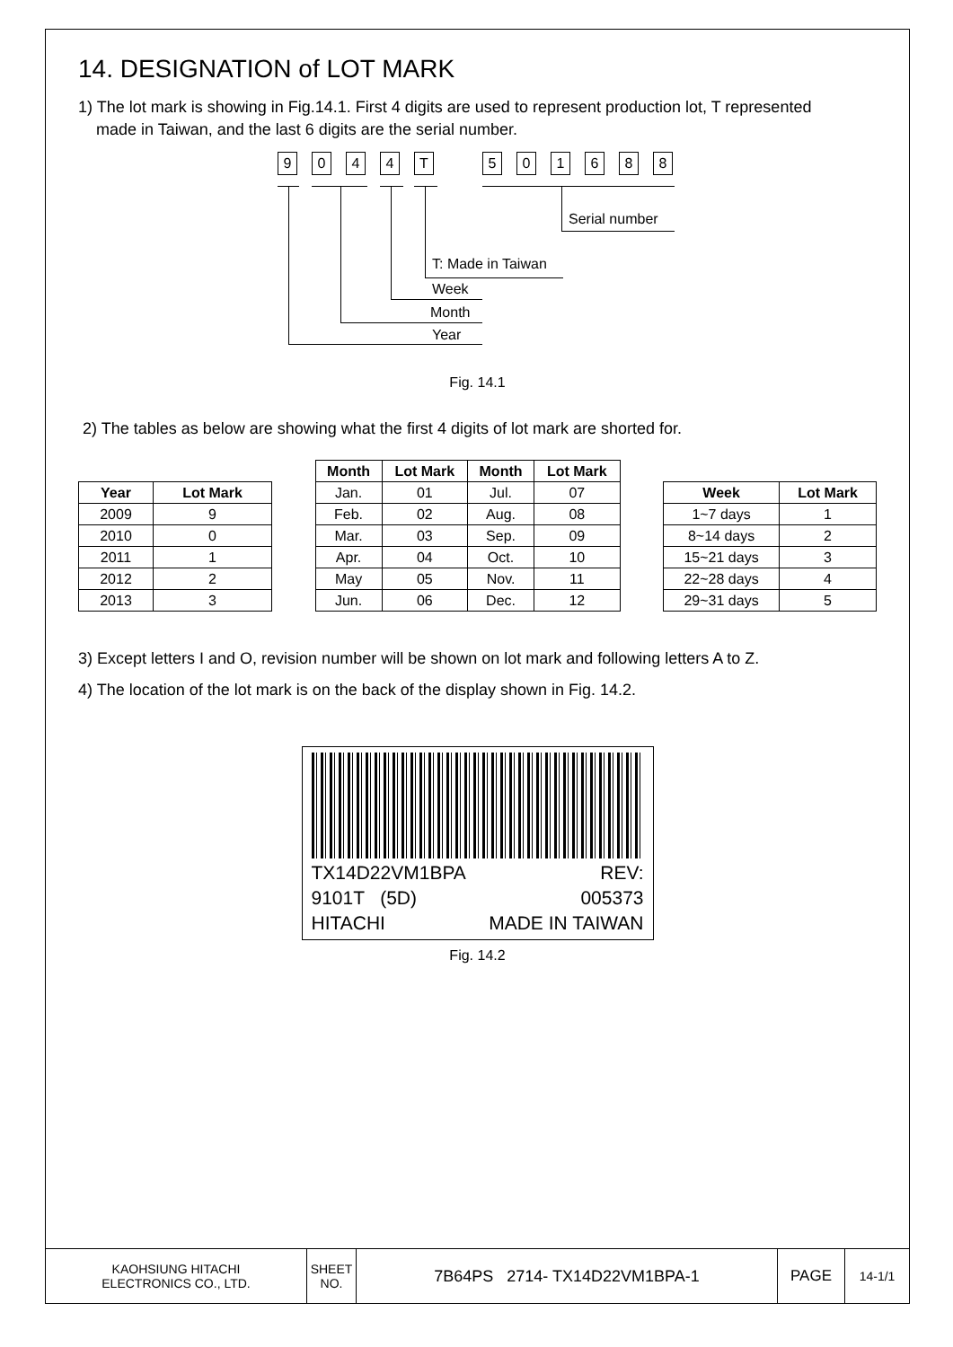14. DESIGNATION of LOT MARK
1) The lot mark is showing in Fig.14.1. First 4 digits are used to represent production lot, T represented
made in Taiwan, and the last 6 digits are the serial number.
9 0 4 4 T 5 0 1 6 8 8
Serial number
T: Made in Taiwan
Week
Month
Year
Fig. 14.1
2) The tables as below are showing what the first 4 digits of lot mark are shorted for.
| Year | Lot Mark |
| --- | --- |
| 2009 | 9 |
| 2010 | 0 |
| 2011 | 1 |
| 2012 | 2 |
| 2013 | 3 |
| Month | Lot Mark | Month | Lot Mark |
| --- | --- | --- | --- |
| Jan. | 01 | Jul. | 07 |
| Feb. | 02 | Aug. | 08 |
| Mar. | 03 | Sep. | 09 |
| Apr. | 04 | Oct. | 10 |
| May | 05 | Nov. | 11 |
| Jun. | 06 | Dec. | 12 |
| Week | Lot Mark |
| --- | --- |
| 1~7 days | 1 |
| 8~14 days | 2 |
| 15~21 days | 3 |
| 22~28 days | 4 |
| 29~31 days | 5 |
3) Except letters I and O, revision number will be shown on lot mark and following letters A to Z.
4) The location of the lot mark is on the back of the display shown in Fig. 14.2.
TX14D22VM1BPA REV:
9101T (5D) 005373
HITACHI MADE IN TAIWAN
Fig. 14.2
KAOHSIUNG HITACHI
ELECTRONICS CO., LTD.
SHEET
NO.
7B64PS 2714- TX14D22VM1BPA-1 PAGE
14-1/1